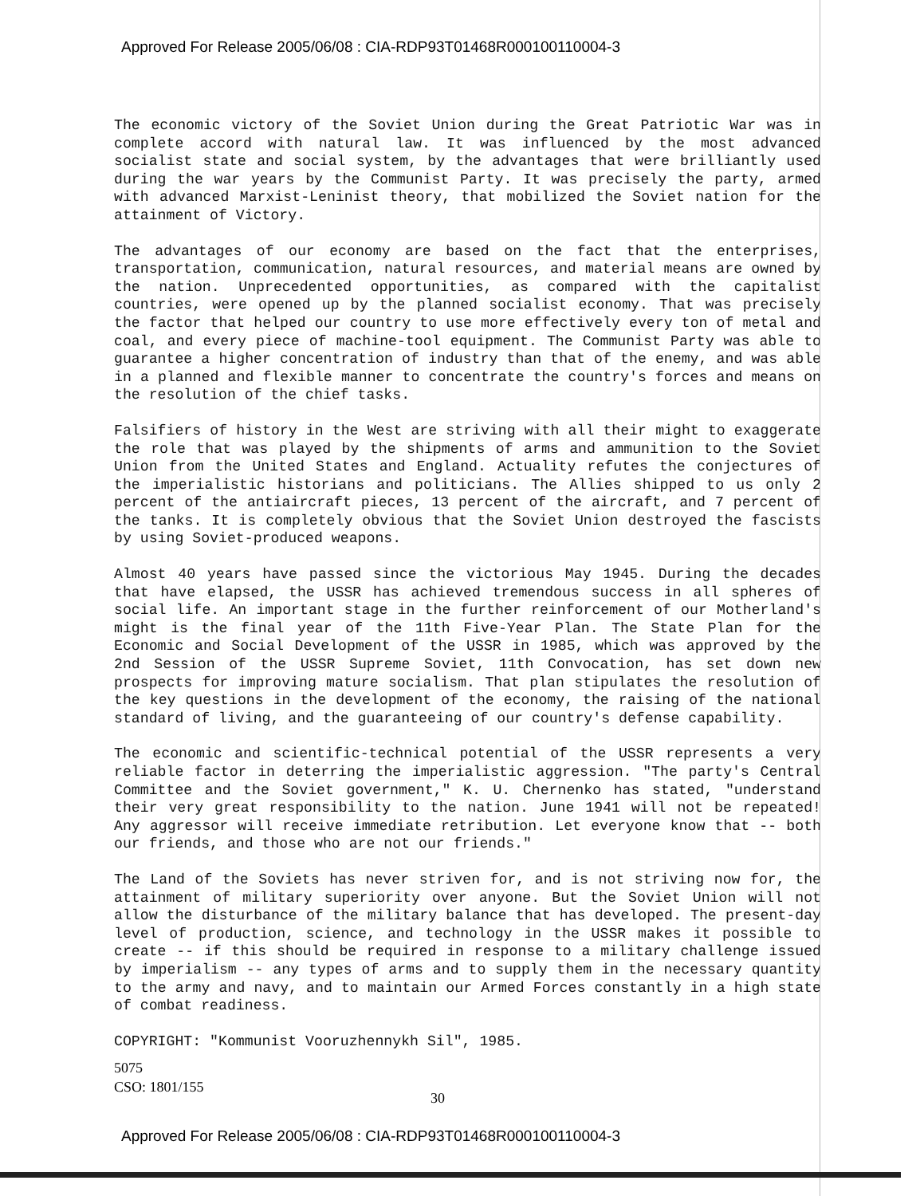Approved For Release 2005/06/08 : CIA-RDP93T01468R000100110004-3
The economic victory of the Soviet Union during the Great Patriotic War was in complete accord with natural law. It was influenced by the most advanced socialist state and social system, by the advantages that were brilliantly used during the war years by the Communist Party. It was precisely the party, armed with advanced Marxist-Leninist theory, that mobilized the Soviet nation for the attainment of Victory.
The advantages of our economy are based on the fact that the enterprises, transportation, communication, natural resources, and material means are owned by the nation. Unprecedented opportunities, as compared with the capitalist countries, were opened up by the planned socialist economy. That was precisely the factor that helped our country to use more effectively every ton of metal and coal, and every piece of machine-tool equipment. The Communist Party was able to guarantee a higher concentration of industry than that of the enemy, and was able in a planned and flexible manner to concentrate the country's forces and means on the resolution of the chief tasks.
Falsifiers of history in the West are striving with all their might to exaggerate the role that was played by the shipments of arms and ammunition to the Soviet Union from the United States and England. Actuality refutes the conjectures of the imperialistic historians and politicians. The Allies shipped to us only 2 percent of the antiaircraft pieces, 13 percent of the aircraft, and 7 percent of the tanks. It is completely obvious that the Soviet Union destroyed the fascists by using Soviet-produced weapons.
Almost 40 years have passed since the victorious May 1945. During the decades that have elapsed, the USSR has achieved tremendous success in all spheres of social life. An important stage in the further reinforcement of our Motherland's might is the final year of the 11th Five-Year Plan. The State Plan for the Economic and Social Development of the USSR in 1985, which was approved by the 2nd Session of the USSR Supreme Soviet, 11th Convocation, has set down new prospects for improving mature socialism. That plan stipulates the resolution of the key questions in the development of the economy, the raising of the national standard of living, and the guaranteeing of our country's defense capability.
The economic and scientific-technical potential of the USSR represents a very reliable factor in deterring the imperialistic aggression. "The party's Central Committee and the Soviet government," K. U. Chernenko has stated, "understand their very great responsibility to the nation. June 1941 will not be repeated! Any aggressor will receive immediate retribution. Let everyone know that -- both our friends, and those who are not our friends."
The Land of the Soviets has never striven for, and is not striving now for, the attainment of military superiority over anyone. But the Soviet Union will not allow the disturbance of the military balance that has developed. The present-day level of production, science, and technology in the USSR makes it possible to create -- if this should be required in response to a military challenge issued by imperialism -- any types of arms and to supply them in the necessary quantity to the army and navy, and to maintain our Armed Forces constantly in a high state of combat readiness.
COPYRIGHT: "Kommunist Vooruzhennykh Sil", 1985.
5075
CSO: 1801/155
30
Approved For Release 2005/06/08 : CIA-RDP93T01468R000100110004-3